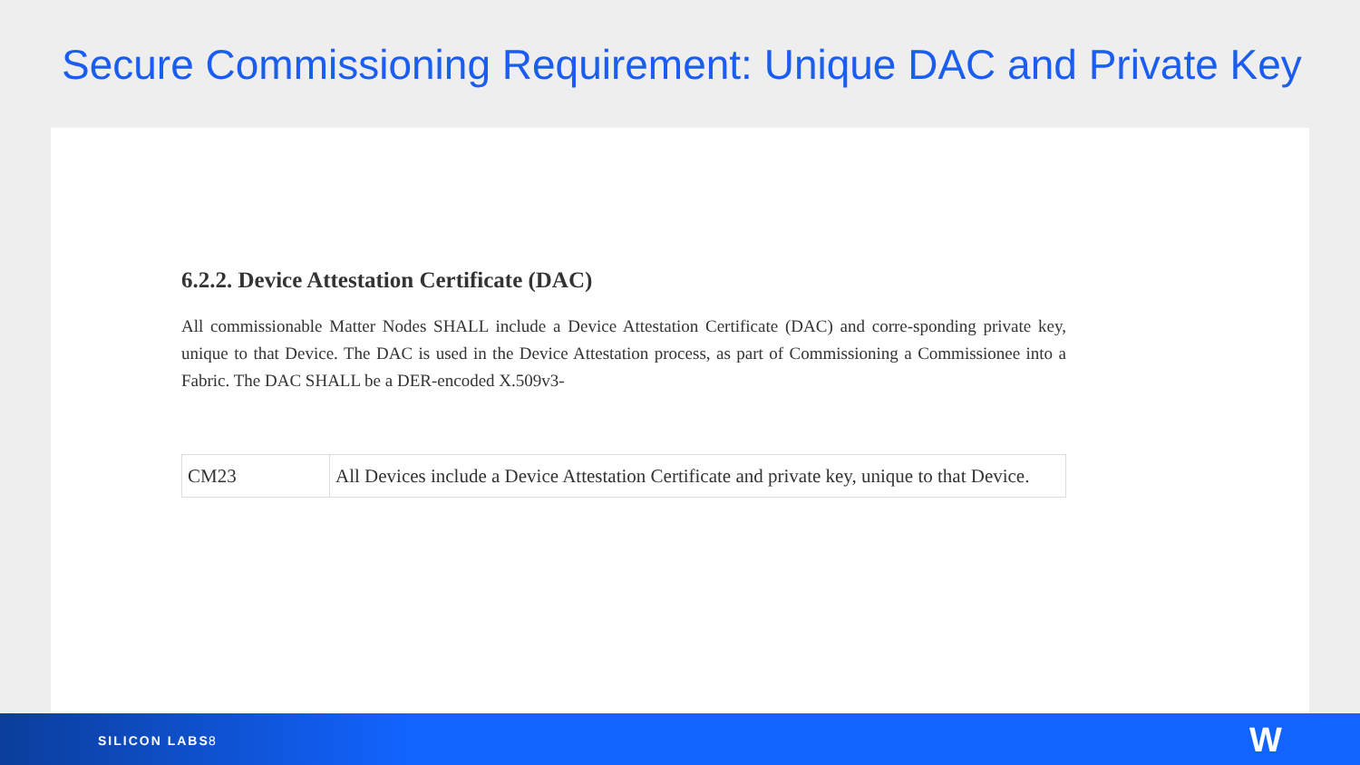Secure Commissioning Requirement: Unique DAC and Private Key
6.2.2. Device Attestation Certificate (DAC)
All commissionable Matter Nodes SHALL include a Device Attestation Certificate (DAC) and corre-sponding private key, unique to that Device. The DAC is used in the Device Attestation process, as part of Commissioning a Commissionee into a Fabric. The DAC SHALL be a DER-encoded X.509v3-
| CM23 | All Devices include a Device Attestation Certificate and private key, unique to that Device. |
SILICON LABS 8 W